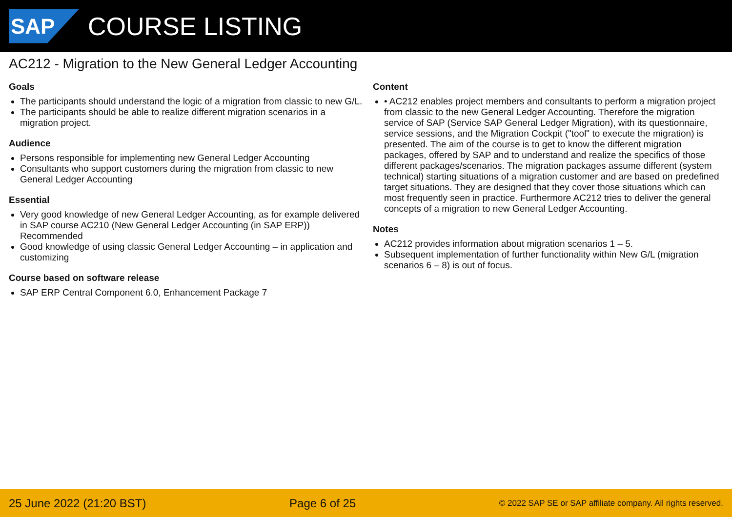SAP
COURSE LISTING
AC212 - Migration to the New General Ledger Accounting
Goals
The participants should understand the logic of a migration from classic to new G/L.
The participants should be able to realize different migration scenarios in a migration project.
Audience
Persons responsible for implementing new General Ledger Accounting
Consultants who support customers during the migration from classic to new General Ledger Accounting
Essential
Very good knowledge of new General Ledger Accounting, as for example delivered in SAP course AC210 (New General Ledger Accounting (in SAP ERP)) Recommended
Good knowledge of using classic General Ledger Accounting – in application and customizing
Course based on software release
SAP ERP Central Component 6.0, Enhancement Package 7
Content
• AC212 enables project members and consultants to perform a migration project from classic to the new General Ledger Accounting. Therefore the migration service of SAP (Service SAP General Ledger Migration), with its questionnaire, service sessions, and the Migration Cockpit ("tool" to execute the migration) is presented. The aim of the course is to get to know the different migration packages, offered by SAP and to understand and realize the specifics of those different packages/scenarios. The migration packages assume different (system technical) starting situations of a migration customer and are based on predefined target situations. They are designed that they cover those situations which can most frequently seen in practice. Furthermore AC212 tries to deliver the general concepts of a migration to new General Ledger Accounting.
Notes
AC212 provides information about migration scenarios 1 – 5.
Subsequent implementation of further functionality within New G/L (migration scenarios 6 – 8) is out of focus.
25 June 2022 (21:20 BST) Page 6 of 25 © 2022 SAP SE or SAP affiliate company. All rights reserved.